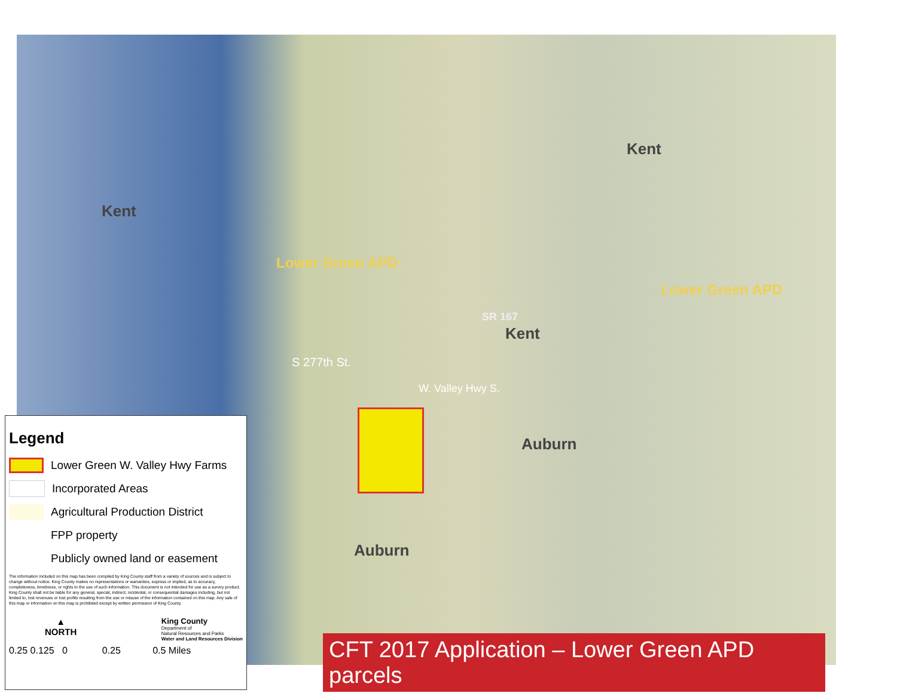Kent
Kent
Lower Green APD
Lower Green APD
SR 167
Kent
S 277th St.
W. Valley Hwy S.
Auburn
Auburn
Legend
Lower Green W. Valley Hwy Farms
Incorporated Areas
Agricultural Production District
FPP property
Publicly owned land or easement
The information included on this map has been compiled by King County staff from a variety of sources and is subject to change without notice. King County makes no representations or warranties, express or implied, as to accuracy, completeness, timeliness, or rights to the use of such information. This document is not intended for use as a survey product. King County shall not be liable for any general, special, indirect, incidental, or consequential damages including, but not limited to, lost revenues or lost profits resulting from the use or misuse of the information contained on this map. Any sale of this map or information on this map is prohibited except by written permission of King County.
▲
NORTH
King County
Department of
Natural Resources and Parks
Water and Land Resources Division
0.25 0.125 0 0.25 0.5 Miles
CFT 2017 Application – Lower Green APD parcels